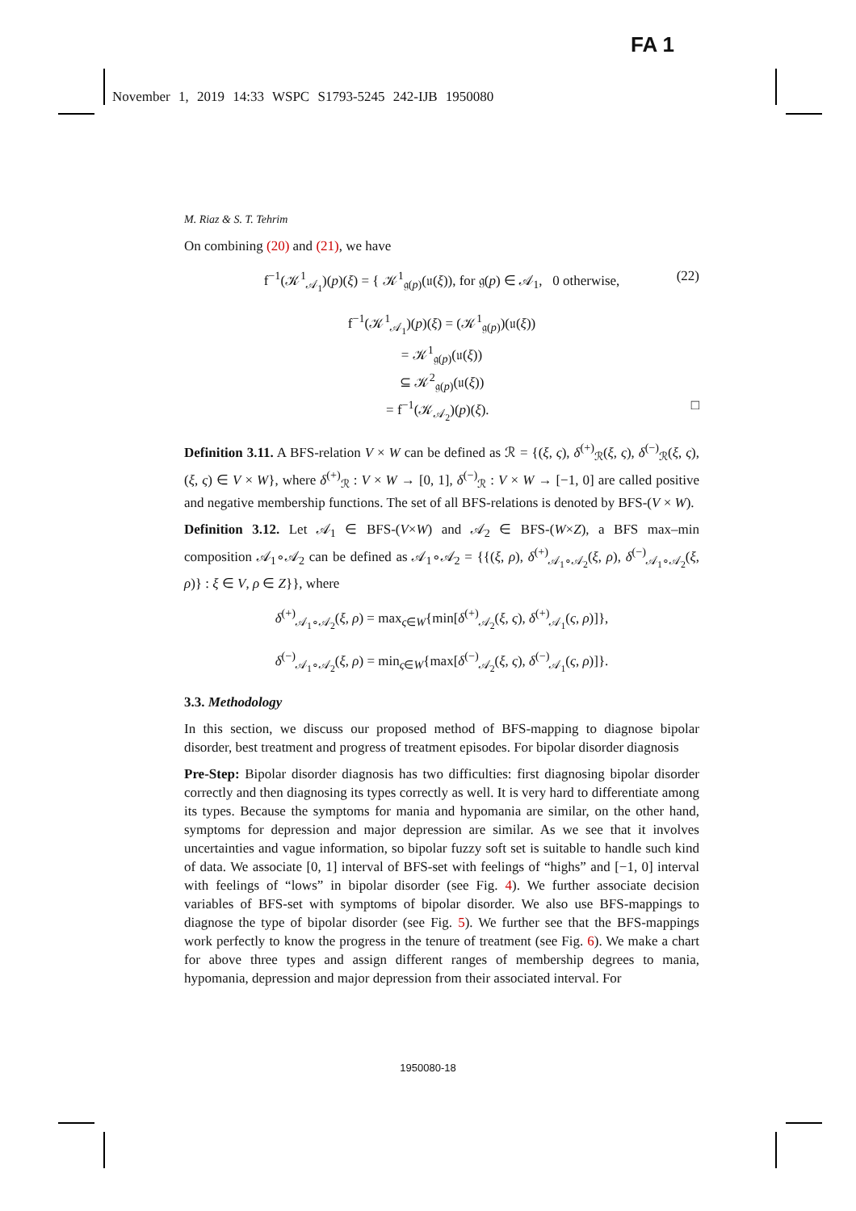FA 1
November 1, 2019 14:33 WSPC S1793-5245 242-IJB 1950080
M. Riaz & S. T. Tehrim
On combining (20) and (21), we have
f<sup>−1</sup>(𝒦<sup>1</sup><sub>𝒜<sub>1</sub></sub>)(p)(ξ) = { 𝒦<sup>1</sup><sub>𝔤(p)</sub>(𝔲(ξ)), for 𝔤(p) ∈ 𝒜<sub>1</sub>, 0 otherwise, (22)
f<sup>−1</sup>(𝒦<sup>1</sup><sub>𝒜<sub>1</sub></sub>)(p)(ξ) = (𝒦<sup>1</sup><sub>𝔤(p)</sub>)(𝔲(ξ))
= 𝒦<sup>1</sup><sub>𝔤(p)</sub>(𝔲(ξ))
⊆ 𝒦<sup>2</sup><sub>𝔤(p)</sub>(𝔲(ξ))
= f<sup>−1</sup>(𝒦<sub>𝒜<sub>2</sub></sub>)(p)(ξ). □
Definition 3.11. A BFS-relation V × W can be defined as ℛ = {(ξ, ς), δ<sup>(+)</sup><sub>ℛ</sub>(ξ, ς), δ<sup>(−)</sup><sub>ℛ</sub>(ξ, ς), (ξ, ς) ∈ V × W}, where δ<sup>(+)</sup><sub>ℛ</sub> : V × W → [0, 1], δ<sup>(−)</sup><sub>ℛ</sub> : V × W → [−1, 0] are called positive and negative membership functions. The set of all BFS-relations is denoted by BFS-(V × W).
Definition 3.12. Let 𝒜<sub>1</sub> ∈ BFS-(V×W) and 𝒜<sub>2</sub> ∈ BFS-(W×Z), a BFS max–min composition 𝒜<sub>1</sub>∘𝒜<sub>2</sub> can be defined as 𝒜<sub>1</sub>∘𝒜<sub>2</sub> = {{(ξ, ρ), δ<sup>(+)</sup><sub>𝒜<sub>1</sub>∘𝒜<sub>2</sub></sub>(ξ, ρ), δ<sup>(−)</sup><sub>𝒜<sub>1</sub>∘𝒜<sub>2</sub></sub>(ξ, ρ)} : ξ ∈ V, ρ ∈ Z}}, where
δ<sup>(+)</sup><sub>𝒜<sub>1</sub>∘𝒜<sub>2</sub></sub>(ξ, ρ) = max<sub>ς∈W</sub>{min[δ<sup>(+)</sup><sub>𝒜<sub>2</sub></sub>(ξ, ς), δ<sup>(+)</sup><sub>𝒜<sub>1</sub></sub>(ς, ρ)]},
δ<sup>(−)</sup><sub>𝒜<sub>1</sub>∘𝒜<sub>2</sub></sub>(ξ, ρ) = min<sub>ς∈W</sub>{max[δ<sup>(−)</sup><sub>𝒜<sub>2</sub></sub>(ξ, ς), δ<sup>(−)</sup><sub>𝒜<sub>1</sub></sub>(ς, ρ)]}.
3.3. Methodology
In this section, we discuss our proposed method of BFS-mapping to diagnose bipolar disorder, best treatment and progress of treatment episodes. For bipolar disorder diagnosis
Pre-Step: Bipolar disorder diagnosis has two difficulties: first diagnosing bipolar disorder correctly and then diagnosing its types correctly as well. It is very hard to differentiate among its types. Because the symptoms for mania and hypomania are similar, on the other hand, symptoms for depression and major depression are similar. As we see that it involves uncertainties and vague information, so bipolar fuzzy soft set is suitable to handle such kind of data. We associate [0, 1] interval of BFS-set with feelings of “highs” and [−1, 0] interval with feelings of “lows” in bipolar disorder (see Fig. 4). We further associate decision variables of BFS-set with symptoms of bipolar disorder. We also use BFS-mappings to diagnose the type of bipolar disorder (see Fig. 5). We further see that the BFS-mappings work perfectly to know the progress in the tenure of treatment (see Fig. 6). We make a chart for above three types and assign different ranges of membership degrees to mania, hypomania, depression and major depression from their associated interval. For
1950080-18